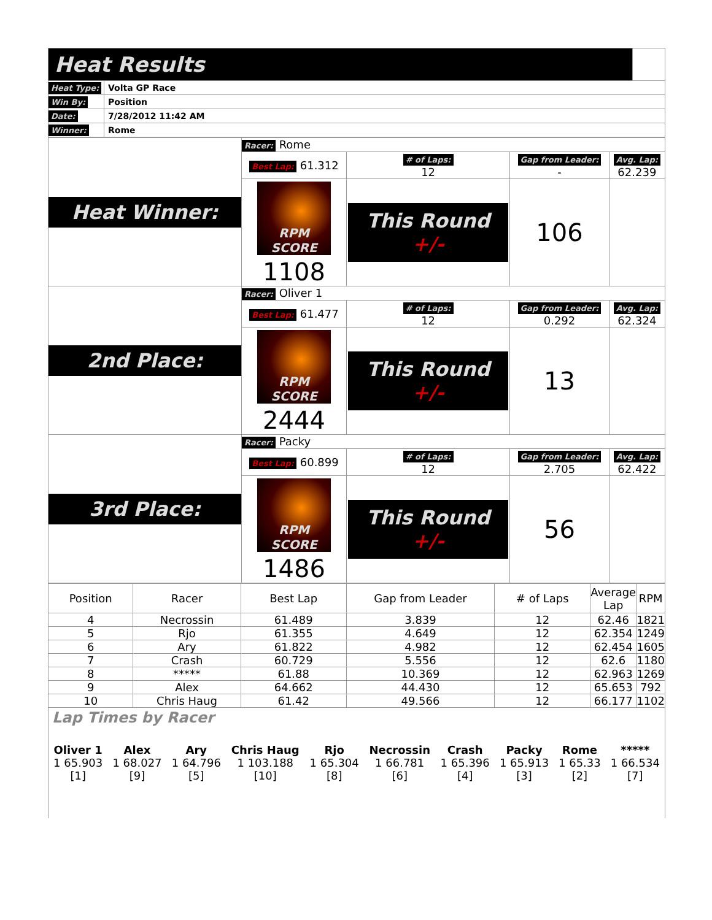| Heat Results | | |
| Heat Type: | Volta GP Race | |
| Win By: | Position | |
| Date: | 7/28/2012 11:42 AM | |
| Winner: | Rome | |
| Heat Winner: | Racer: Rome | | | |
| | Best Lap: 61.312 | # of Laps: 12 | Gap from Leader: - | Avg. Lap: 62.239 |
| | RPM SCORE 1108 | This Round +/- | 106 | |
| 2nd Place: | Racer: Oliver 1 | | | |
| | Best Lap: 61.477 | # of Laps: 12 | Gap from Leader: 0.292 | Avg. Lap: 62.324 |
| | RPM SCORE 2444 | This Round +/- | 13 | |
| 3rd Place: | Racer: Packy | | | |
| | Best Lap: 60.899 | # of Laps: 12 | Gap from Leader: 2.705 | Avg. Lap: 62.422 |
| | RPM SCORE 1486 | This Round +/- | 56 | |
| Position | Racer | Best Lap | Gap from Leader | # of Laps | Average Lap | RPM |
| --- | --- | --- | --- | --- | --- | --- |
| 4 | Necrossin | 61.489 | 3.839 | 12 | 62.46 | 1821 |
| 5 | Rjo | 61.355 | 4.649 | 12 | 62.354 | 1249 |
| 6 | Ary | 61.822 | 4.982 | 12 | 62.454 | 1605 |
| 7 | Crash | 60.729 | 5.556 | 12 | 62.6 | 1180 |
| 8 | ***** | 61.88 | 10.369 | 12 | 62.963 | 1269 |
| 9 | Alex | 64.662 | 44.430 | 12 | 65.653 | 792 |
| 10 | Chris Haug | 61.42 | 49.566 | 12 | 66.177 | 1102 |
Lap Times by Racer
| Oliver 1 1 65.903 [1] | Alex 1 68.027 [9] | Ary 1 64.796 [5] | Chris Haug 1 103.188 [10] | Rjo 1 65.304 [8] | Necrossin 1 66.781 [6] | Crash 1 65.396 [4] | Packy 1 65.913 [3] | Rome 1 65.33 [2] | ***** 1 66.534 [7] |